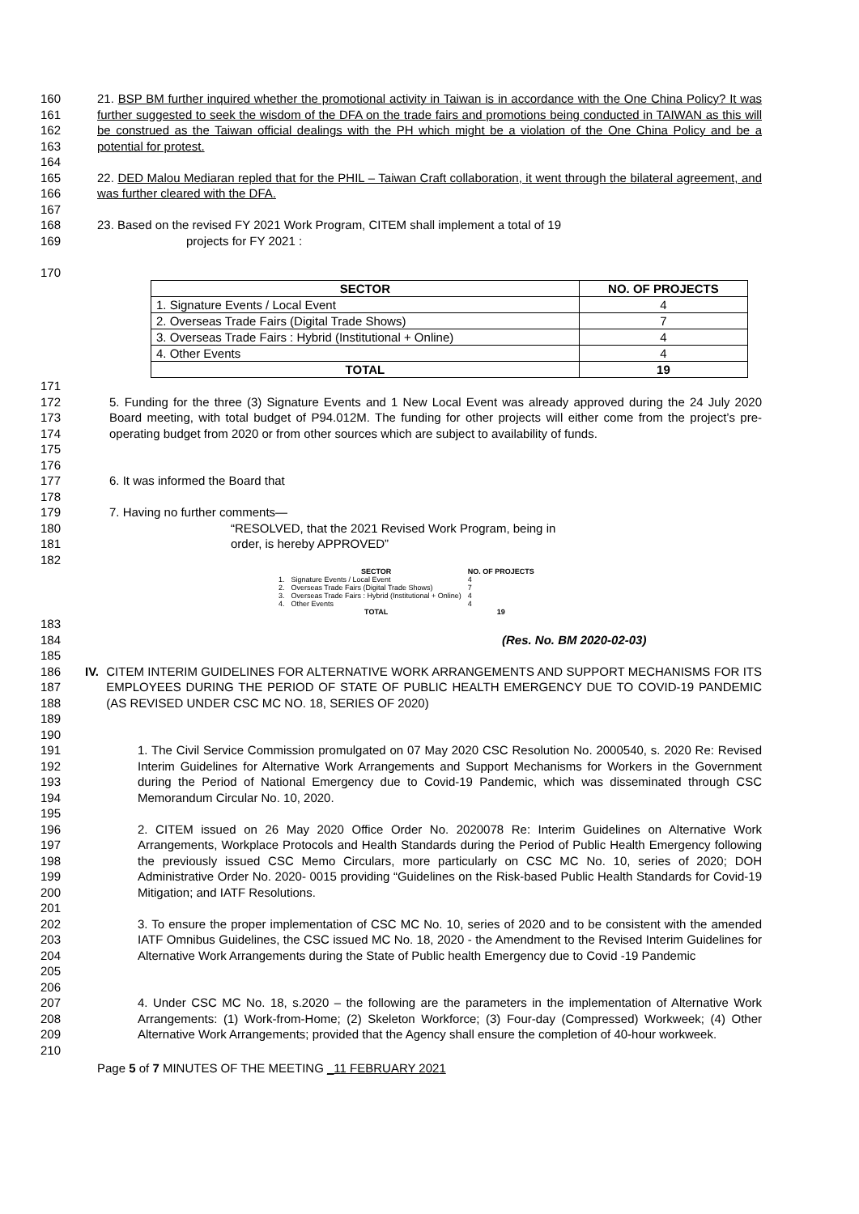160
161
162
163
164 21. BSP BM further inquired whether the promotional activity in Taiwan is in accordance with the One China Policy? It was further suggested to seek the wisdom of the DFA on the trade fairs and promotions being conducted in TAIWAN as this will be construed as the Taiwan official dealings with the PH which might be a violation of the One China Policy and be a potential for protest.
165
166
167 22. DED Malou Mediaran repled that for the PHIL – Taiwan Craft collaboration, it went through the bilateral agreement, and was further cleared with the DFA.
168
169
170 23. Based on the revised FY 2021 Work Program, CITEM shall implement a total of 19
projects for FY 2021 :
| SECTOR | NO. OF PROJECTS |
| --- | --- |
| 1. Signature Events / Local Event | 4 |
| 2. Overseas Trade Fairs (Digital Trade Shows) | 7 |
| 3. Overseas Trade Fairs : Hybrid (Institutional + Online) | 4 |
| 4. Other Events | 4 |
| TOTAL | 19 |
171
172
173
174
175
176
5. Funding for the three (3) Signature Events and 1 New Local Event was already approved during the 24 July 2020 Board meeting, with total budget of P94.012M. The funding for other projects will either come from the project’s pre-operating budget from 2020 or from other sources which are subject to availability of funds.
177
178 6. It was informed the Board that
179
180
181
182 7. Having no further comments—
“RESOLVED, that the 2021 Revised Work Program, being in
order, is hereby APPROVED”
| | SECTOR | NO. OF PROJECTS |
| --- | --- | --- |
| 1. | Signature Events / Local Event | 4 |
| 2. | Overseas Trade Fairs (Digital Trade Shows) | 7 |
| 3. | Overseas Trade Fairs : Hybrid (Institutional + Online) | 4 |
| 4. | Other Events | 4 |
| | TOTAL | 19 |
183
184
185
(Res. No. BM 2020-02-03)
186
187
188
189
190 IV. CITEM INTERIM GUIDELINES FOR ALTERNATIVE WORK ARRANGEMENTS AND SUPPORT MECHANISMS FOR ITS EMPLOYEES DURING THE PERIOD OF STATE OF PUBLIC HEALTH EMERGENCY DUE TO COVID-19 PANDEMIC (AS REVISED UNDER CSC MC NO. 18, SERIES OF 2020)
191
192
193
194
195 1. The Civil Service Commission promulgated on 07 May 2020 CSC Resolution No. 2000540, s. 2020 Re: Revised Interim Guidelines for Alternative Work Arrangements and Support Mechanisms for Workers in the Government during the Period of National Emergency due to Covid-19 Pandemic, which was disseminated through CSC Memorandum Circular No. 10, 2020.
196
197
198
199
200
201 2. CITEM issued on 26 May 2020 Office Order No. 2020078 Re: Interim Guidelines on Alternative Work Arrangements, Workplace Protocols and Health Standards during the Period of Public Health Emergency following the previously issued CSC Memo Circulars, more particularly on CSC MC No. 10, series of 2020; DOH Administrative Order No. 2020- 0015 providing “Guidelines on the Risk-based Public Health Standards for Covid-19 Mitigation; and IATF Resolutions.
202
203
204
205
206 3. To ensure the proper implementation of CSC MC No. 10, series of 2020 and to be consistent with the amended IATF Omnibus Guidelines, the CSC issued MC No. 18, 2020 - the Amendment to the Revised Interim Guidelines for Alternative Work Arrangements during the State of Public health Emergency due to Covid -19 Pandemic
207
208
209
210 4. Under CSC MC No. 18, s.2020 – the following are the parameters in the implementation of Alternative Work Arrangements: (1) Work-from-Home; (2) Skeleton Workforce; (3) Four-day (Compressed) Workweek; (4) Other Alternative Work Arrangements; provided that the Agency shall ensure the completion of 40-hour workweek.
Page 5 of 7 MINUTES OF THE MEETING _11 FEBRUARY 2021